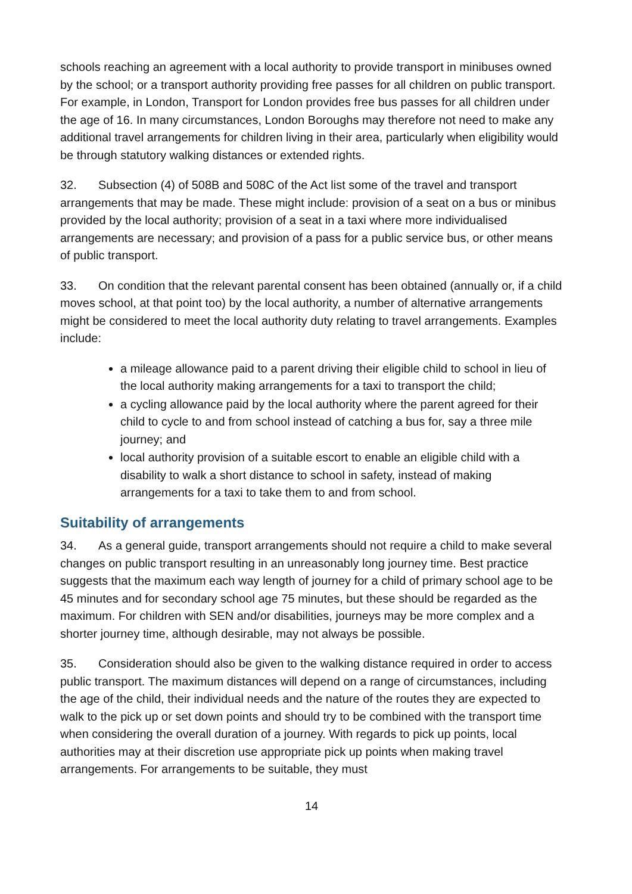schools reaching an agreement with a local authority to provide transport in minibuses owned by the school; or a transport authority providing free passes for all children on public transport. For example, in London, Transport for London provides free bus passes for all children under the age of 16. In many circumstances, London Boroughs may therefore not need to make any additional travel arrangements for children living in their area, particularly when eligibility would be through statutory walking distances or extended rights.
32. Subsection (4) of 508B and 508C of the Act list some of the travel and transport arrangements that may be made. These might include: provision of a seat on a bus or minibus provided by the local authority; provision of a seat in a taxi where more individualised arrangements are necessary; and provision of a pass for a public service bus, or other means of public transport.
33. On condition that the relevant parental consent has been obtained (annually or, if a child moves school, at that point too) by the local authority, a number of alternative arrangements might be considered to meet the local authority duty relating to travel arrangements. Examples include:
a mileage allowance paid to a parent driving their eligible child to school in lieu of the local authority making arrangements for a taxi to transport the child;
a cycling allowance paid by the local authority where the parent agreed for their child to cycle to and from school instead of catching a bus for, say a three mile journey; and
local authority provision of a suitable escort to enable an eligible child with a disability to walk a short distance to school in safety, instead of making arrangements for a taxi to take them to and from school.
Suitability of arrangements
34. As a general guide, transport arrangements should not require a child to make several changes on public transport resulting in an unreasonably long journey time. Best practice suggests that the maximum each way length of journey for a child of primary school age to be 45 minutes and for secondary school age 75 minutes, but these should be regarded as the maximum. For children with SEN and/or disabilities, journeys may be more complex and a shorter journey time, although desirable, may not always be possible.
35. Consideration should also be given to the walking distance required in order to access public transport. The maximum distances will depend on a range of circumstances, including the age of the child, their individual needs and the nature of the routes they are expected to walk to the pick up or set down points and should try to be combined with the transport time when considering the overall duration of a journey. With regards to pick up points, local authorities may at their discretion use appropriate pick up points when making travel arrangements. For arrangements to be suitable, they must
14